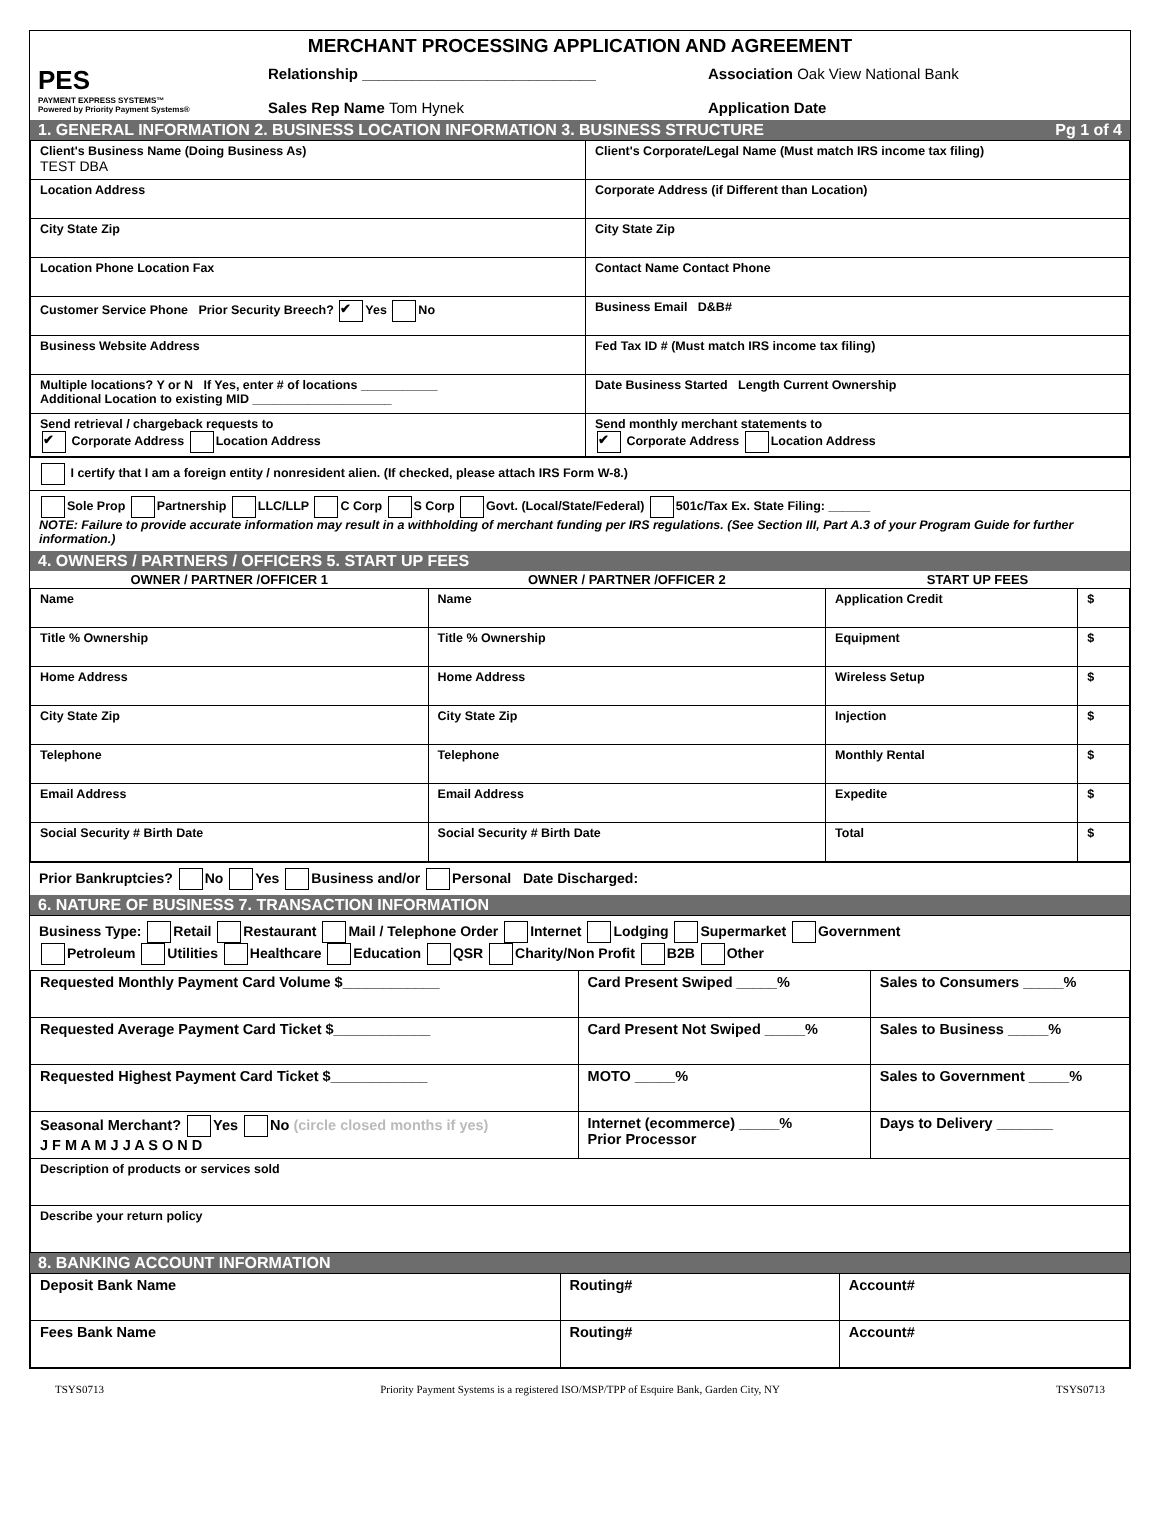MERCHANT PROCESSING APPLICATION AND AGREEMENT
PES
PAYMENT EXPRESS SYSTEMS™
Powered by Priority Payment Systems®
Relationship ____________________________
Sales Rep Name Tom Hynek
Association Oak View National Bank
Application Date
1. GENERAL INFORMATION 2. BUSINESS LOCATION INFORMATION 3. BUSINESS STRUCTURE Pg 1 of 4
| Client's Business Name (Doing Business As) TEST DBA | Client's Corporate/Legal Name (Must match IRS income tax filing) |
| Location Address | Corporate Address (if Different than Location) |
| City State Zip | City State Zip |
| Location Phone Location Fax | Contact Name Contact Phone |
| Customer Service Phone Prior Security Breech? ✔ Yes No | Business Email D&B# |
| Business Website Address | Fed Tax ID # (Must match IRS income tax filing) |
| Multiple locations? Y or N If Yes, enter # of locations ___________ Additional Location to existing MID ____________________ | Date Business Started Length Current Ownership |
| Send retrieval / chargeback requests to ✔ Corporate Address Location Address | Send monthly merchant statements to ✔ Corporate Address Location Address |
I certify that I am a foreign entity / nonresident alien. (If checked, please attach IRS Form W-8.)
Sole Prop Partnership LLC/LLP C Corp S Corp Govt. (Local/State/Federal) 501c/Tax Ex. State Filing: ______
NOTE: Failure to provide accurate information may result in a withholding of merchant funding per IRS regulations. (See Section III, Part A.3 of your Program Guide for further information.)
4. OWNERS / PARTNERS / OFFICERS 5. START UP FEES
| OWNER / PARTNER /OFFICER 1 | OWNER / PARTNER /OFFICER 2 | START UP FEES | |
| --- | --- | --- | --- |
| Name | Name | Application Credit | $ |
| Title % Ownership | Title % Ownership | Equipment | $ |
| Home Address | Home Address | Wireless Setup | $ |
| City State Zip | City State Zip | Injection | $ |
| Telephone | Telephone | Monthly Rental | $ |
| Email Address | Email Address | Expedite | $ |
| Social Security # Birth Date | Social Security # Birth Date | Total | $ |
Prior Bankruptcies? No Yes Business and/or Personal Date Discharged:
6. NATURE OF BUSINESS 7. TRANSACTION INFORMATION
Business Type: Retail Restaurant Mail / Telephone Order Internet Lodging Supermarket Government
Petroleum Utilities Healthcare Education QSR Charity/Non Profit B2B Other
| Requested Monthly Payment Card Volume $____________ | Card Present Swiped _____% | Sales to Consumers _____% |
| Requested Average Payment Card Ticket $____________ | Card Present Not Swiped _____% | Sales to Business _____% |
| Requested Highest Payment Card Ticket $____________ | MOTO _____% | Sales to Government _____% |
| Seasonal Merchant? Yes No (circle closed months if yes) J F M A M J J A S O N D | Internet (ecommerce) _____% Prior Processor | Days to Delivery _______ |
| Description of products or services sold | | |
| Describe your return policy | | |
8. BANKING ACCOUNT INFORMATION
| Deposit Bank Name | Routing# | Account# |
| Fees Bank Name | Routing# | Account# |
TSYS0713 Priority Payment Systems is a registered ISO/MSP/TPP of Esquire Bank, Garden City, NY TSYS0713